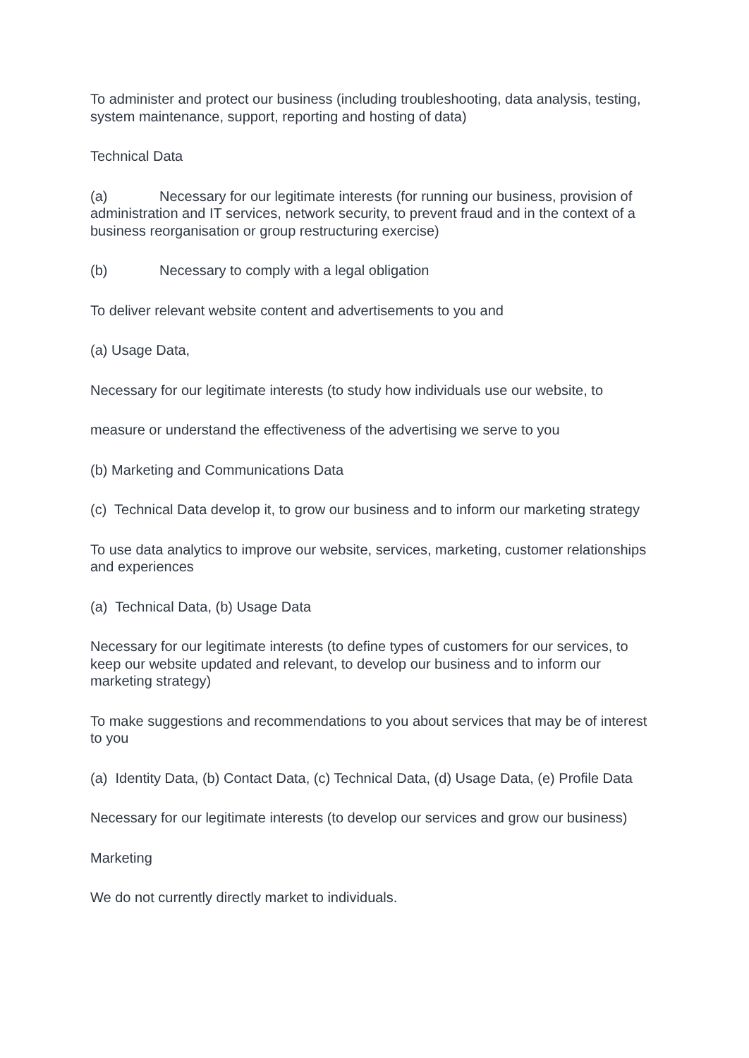To administer and protect our business (including troubleshooting, data analysis, testing, system maintenance, support, reporting and hosting of data)
Technical Data
(a) Necessary for our legitimate interests (for running our business, provision of administration and IT services, network security, to prevent fraud and in the context of a business reorganisation or group restructuring exercise)
(b) Necessary to comply with a legal obligation
To deliver relevant website content and advertisements to you and
(a) Usage Data,
Necessary for our legitimate interests (to study how individuals use our website, to
measure or understand the effectiveness of the advertising we serve to you
(b) Marketing and Communications Data
(c) Technical Data develop it, to grow our business and to inform our marketing strategy
To use data analytics to improve our website, services, marketing, customer relationships and experiences
(a) Technical Data, (b) Usage Data
Necessary for our legitimate interests (to define types of customers for our services, to keep our website updated and relevant, to develop our business and to inform our marketing strategy)
To make suggestions and recommendations to you about services that may be of interest to you
(a) Identity Data, (b) Contact Data, (c) Technical Data, (d) Usage Data, (e) Profile Data
Necessary for our legitimate interests (to develop our services and grow our business)
Marketing
We do not currently directly market to individuals.